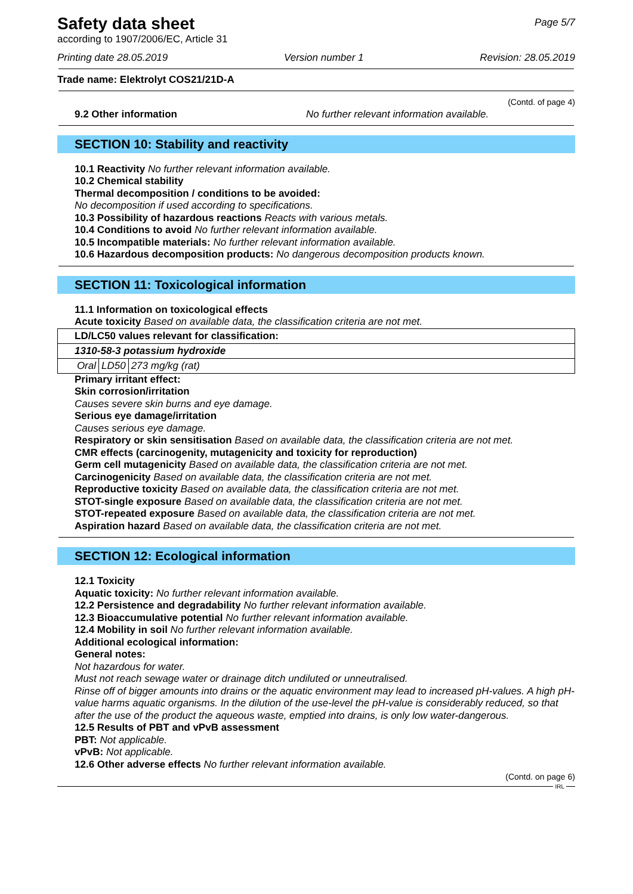Safety data sheet
Page 5/7
according to 1907/2006/EC, Article 31
Printing date 28.05.2019 Version number 1 Revision: 28.05.2019
Trade name: Elektrolyt COS21/21D-A
(Contd. of page 4)
9.2 Other information No further relevant information available.
SECTION 10: Stability and reactivity
10.1 Reactivity No further relevant information available.
10.2 Chemical stability
Thermal decomposition / conditions to be avoided:
No decomposition if used according to specifications.
10.3 Possibility of hazardous reactions Reacts with various metals.
10.4 Conditions to avoid No further relevant information available.
10.5 Incompatible materials: No further relevant information available.
10.6 Hazardous decomposition products: No dangerous decomposition products known.
SECTION 11: Toxicological information
11.1 Information on toxicological effects
Acute toxicity Based on available data, the classification criteria are not met.
| LD/LC50 values relevant for classification: | | |
| 1310-58-3 potassium hydroxide | | |
| Oral | LD50 | 273 mg/kg (rat) |
Primary irritant effect:
Skin corrosion/irritation
Causes severe skin burns and eye damage.
Serious eye damage/irritation
Causes serious eye damage.
Respiratory or skin sensitisation Based on available data, the classification criteria are not met.
CMR effects (carcinogenity, mutagenicity and toxicity for reproduction)
Germ cell mutagenicity Based on available data, the classification criteria are not met.
Carcinogenicity Based on available data, the classification criteria are not met.
Reproductive toxicity Based on available data, the classification criteria are not met.
STOT-single exposure Based on available data, the classification criteria are not met.
STOT-repeated exposure Based on available data, the classification criteria are not met.
Aspiration hazard Based on available data, the classification criteria are not met.
SECTION 12: Ecological information
12.1 Toxicity
Aquatic toxicity: No further relevant information available.
12.2 Persistence and degradability No further relevant information available.
12.3 Bioaccumulative potential No further relevant information available.
12.4 Mobility in soil No further relevant information available.
Additional ecological information:
General notes:
Not hazardous for water.
Must not reach sewage water or drainage ditch undiluted or unneutralised.
Rinse off of bigger amounts into drains or the aquatic environment may lead to increased pH-values. A high pH-value harms aquatic organisms. In the dilution of the use-level the pH-value is considerably reduced, so that after the use of the product the aqueous waste, emptied into drains, is only low water-dangerous.
12.5 Results of PBT and vPvB assessment
PBT: Not applicable.
vPvB: Not applicable.
12.6 Other adverse effects No further relevant information available.
(Contd. on page 6)
IRL